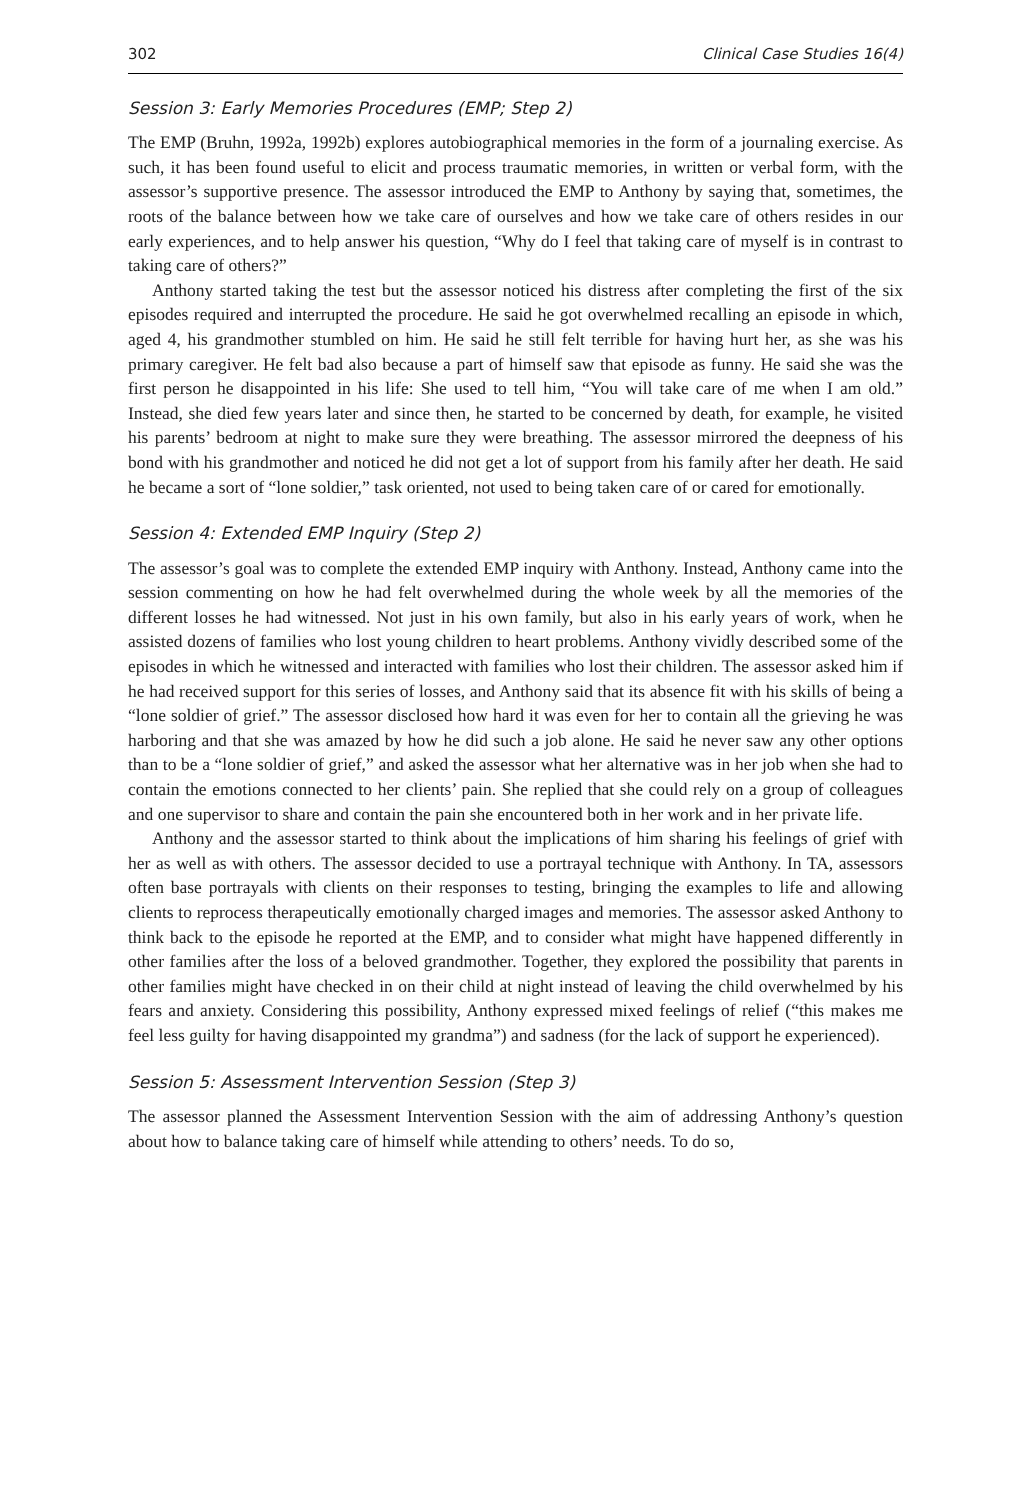302 Clinical Case Studies 16(4)
Session 3: Early Memories Procedures (EMP; Step 2)
The EMP (Bruhn, 1992a, 1992b) explores autobiographical memories in the form of a journaling exercise. As such, it has been found useful to elicit and process traumatic memories, in written or verbal form, with the assessor’s supportive presence. The assessor introduced the EMP to Anthony by saying that, sometimes, the roots of the balance between how we take care of ourselves and how we take care of others resides in our early experiences, and to help answer his question, “Why do I feel that taking care of myself is in contrast to taking care of others?”
Anthony started taking the test but the assessor noticed his distress after completing the first of the six episodes required and interrupted the procedure. He said he got overwhelmed recalling an episode in which, aged 4, his grandmother stumbled on him. He said he still felt terrible for having hurt her, as she was his primary caregiver. He felt bad also because a part of himself saw that episode as funny. He said she was the first person he disappointed in his life: She used to tell him, “You will take care of me when I am old.” Instead, she died few years later and since then, he started to be concerned by death, for example, he visited his parents’ bedroom at night to make sure they were breathing. The assessor mirrored the deepness of his bond with his grandmother and noticed he did not get a lot of support from his family after her death. He said he became a sort of “lone soldier,” task oriented, not used to being taken care of or cared for emotionally.
Session 4: Extended EMP Inquiry (Step 2)
The assessor’s goal was to complete the extended EMP inquiry with Anthony. Instead, Anthony came into the session commenting on how he had felt overwhelmed during the whole week by all the memories of the different losses he had witnessed. Not just in his own family, but also in his early years of work, when he assisted dozens of families who lost young children to heart problems. Anthony vividly described some of the episodes in which he witnessed and interacted with families who lost their children. The assessor asked him if he had received support for this series of losses, and Anthony said that its absence fit with his skills of being a “lone soldier of grief.” The assessor disclosed how hard it was even for her to contain all the grieving he was harboring and that she was amazed by how he did such a job alone. He said he never saw any other options than to be a “lone soldier of grief,” and asked the assessor what her alternative was in her job when she had to contain the emotions connected to her clients’ pain. She replied that she could rely on a group of colleagues and one supervisor to share and contain the pain she encountered both in her work and in her private life.
Anthony and the assessor started to think about the implications of him sharing his feelings of grief with her as well as with others. The assessor decided to use a portrayal technique with Anthony. In TA, assessors often base portrayals with clients on their responses to testing, bringing the examples to life and allowing clients to reprocess therapeutically emotionally charged images and memories. The assessor asked Anthony to think back to the episode he reported at the EMP, and to consider what might have happened differently in other families after the loss of a beloved grandmother. Together, they explored the possibility that parents in other families might have checked in on their child at night instead of leaving the child overwhelmed by his fears and anxiety. Considering this possibility, Anthony expressed mixed feelings of relief (“this makes me feel less guilty for having disappointed my grandma”) and sadness (for the lack of support he experienced).
Session 5: Assessment Intervention Session (Step 3)
The assessor planned the Assessment Intervention Session with the aim of addressing Anthony’s question about how to balance taking care of himself while attending to others’ needs. To do so,